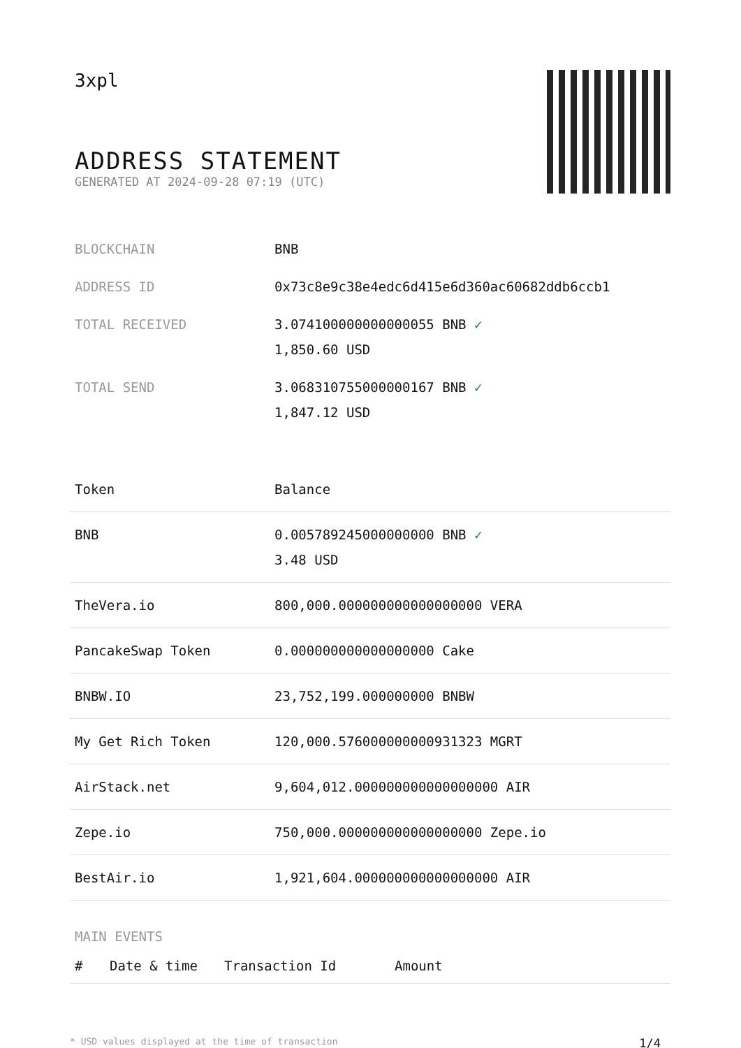3xpl
ADDRESS STATEMENT
GENERATED AT 2024-09-28 07:19 (UTC)
| BLOCKCHAIN | BNB |
| ADDRESS ID | 0x73c8e9c38e4edc6d415e6d360ac60682ddb6ccb1 |
| TOTAL RECEIVED | 3.074100000000000055 BNB ✓ 1,850.60 USD |
| TOTAL SEND | 3.068310755000000167 BNB ✓ 1,847.12 USD |
| Token | Balance |
| --- | --- |
| BNB | 0.005789245000000000 BNB ✓ 3.48 USD |
| TheVera.io | 800,000.000000000000000000 VERA |
| PancakeSwap Token | 0.000000000000000000 Cake |
| BNBW.IO | 23,752,199.000000000 BNBW |
| My Get Rich Token | 120,000.576000000000931323 MGRT |
| AirStack.net | 9,604,012.000000000000000000 AIR |
| Zepe.io | 750,000.000000000000000000 Zepe.io |
| BestAir.io | 1,921,604.000000000000000000 AIR |
MAIN EVENTS
| # | Date & time | Transaction Id | Amount |
| --- | --- | --- | --- |
* USD values displayed at the time of transaction 1/4